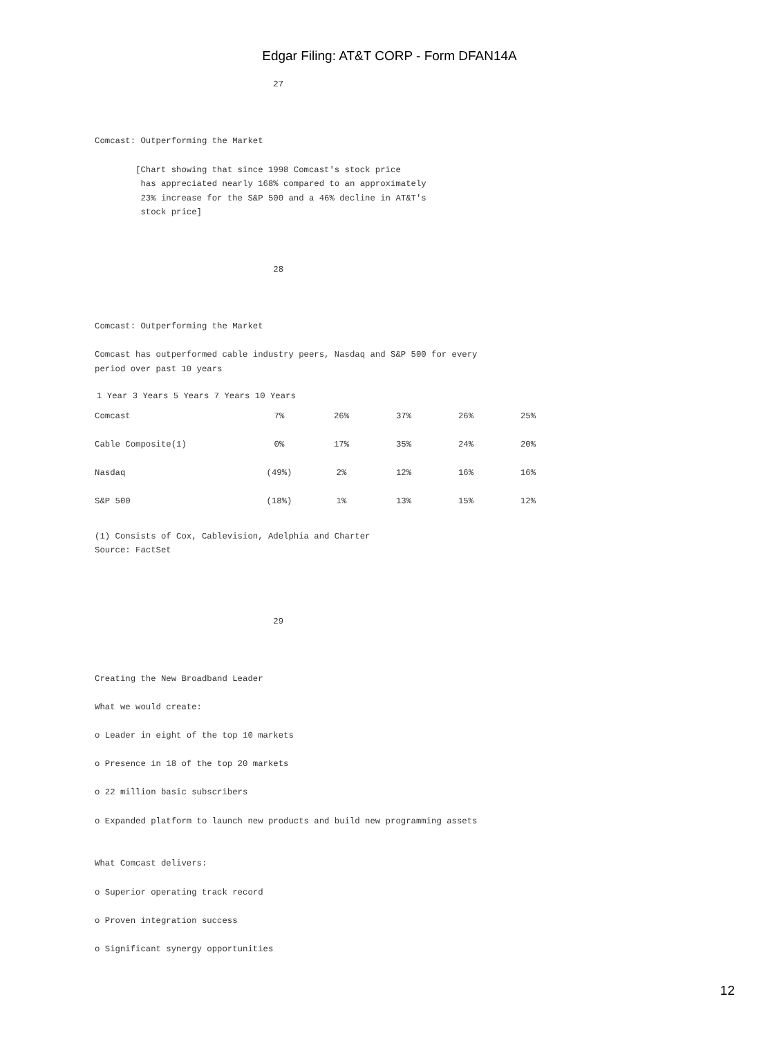Edgar Filing: AT&T CORP - Form DFAN14A
27
Comcast: Outperforming the Market
[Chart showing that since 1998 Comcast's stock price
has appreciated nearly 168% compared to an approximately
23% increase for the S&P 500 and a 46% decline in AT&T's
stock price]
28
Comcast: Outperforming the Market
Comcast has outperformed cable industry peers, Nasdaq and S&P 500 for every
period over past 10 years
| | 1 Year 3 Years 5 Years 7 Years 10 Years |
| --- | --- |
| Comcast | 7% | 26% | 37% | 26% | 25% |
| Cable Composite(1) | 0% | 17% | 35% | 24% | 20% |
| Nasdaq | (49%) | 2% | 12% | 16% | 16% |
| S&P 500 | (18%) | 1% | 13% | 15% | 12% |
(1) Consists of Cox, Cablevision, Adelphia and Charter
Source: FactSet
29
Creating the New Broadband Leader
What we would create:
o Leader in eight of the top 10 markets
o Presence in 18 of the top 20 markets
o 22 million basic subscribers
o Expanded platform to launch new products and build new programming assets
What Comcast delivers:
o Superior operating track record
o Proven integration success
o Significant synergy opportunities
12